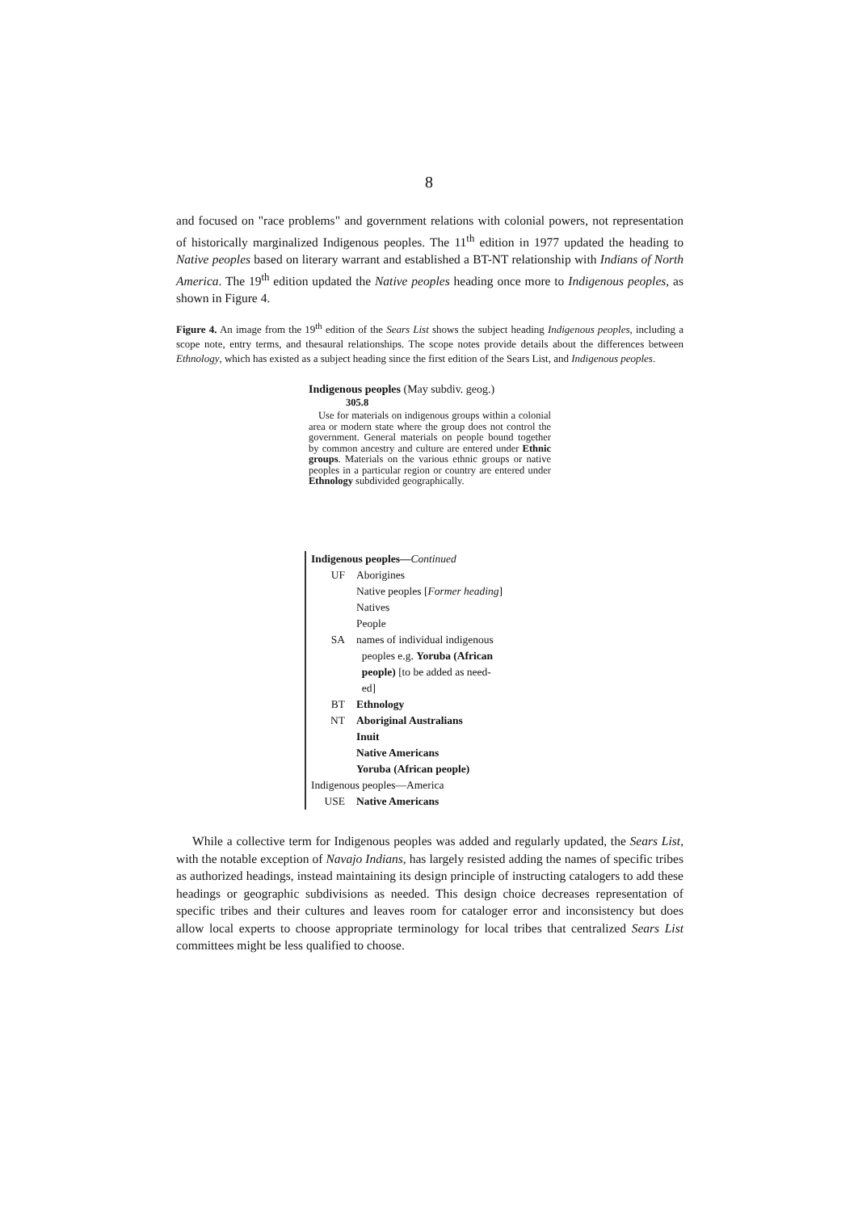8
and focused on "race problems" and government relations with colonial powers, not representation of historically marginalized Indigenous peoples. The 11<sup>th</sup> edition in 1977 updated the heading to Native peoples based on literary warrant and established a BT-NT relationship with Indians of North America. The 19<sup>th</sup> edition updated the Native peoples heading once more to Indigenous peoples, as shown in Figure 4.
Figure 4. An image from the 19<sup>th</sup> edition of the Sears List shows the subject heading Indigenous peoples, including a scope note, entry terms, and thesaural relationships. The scope notes provide details about the differences between Ethnology, which has existed as a subject heading since the first edition of the Sears List, and Indigenous peoples.
Indigenous peoples (May subdiv. geog.)
305.8
Use for materials on indigenous groups within a colonial area or modern state where the group does not control the government. General materials on people bound together by common ancestry and culture are entered under Ethnic groups. Materials on the various ethnic groups or native peoples in a particular region or country are entered under Ethnology subdivided geographically.
Indigenous peoples—Continued
UF Aborigines
Native peoples [Former heading]
Natives
People
SA names of individual indigenous
peoples e.g. Yoruba (African
people) [to be added as need-
ed]
BT Ethnology
NT Aboriginal Australians
Inuit
Native Americans
Yoruba (African people)
Indigenous peoples—America
USE Native Americans
While a collective term for Indigenous peoples was added and regularly updated, the Sears List, with the notable exception of Navajo Indians, has largely resisted adding the names of specific tribes as authorized headings, instead maintaining its design principle of instructing catalogers to add these headings or geographic subdivisions as needed. This design choice decreases representation of specific tribes and their cultures and leaves room for cataloger error and inconsistency but does allow local experts to choose appropriate terminology for local tribes that centralized Sears List committees might be less qualified to choose.